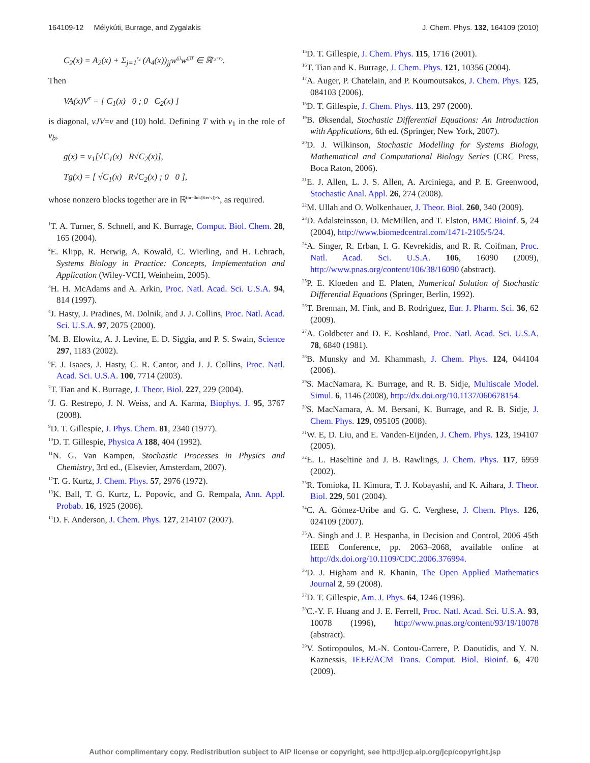164109-12 Mélykúti, Burrage, and Zygalakis J. Chem. Phys. 132, 164109 (2010)
C<sub>2</sub>(x) = A<sub>2</sub>(x) + Σ<sub>j=1</sub><sup>r<sub>4</sub></sup> (A<sub>4</sub>(x))<sub>jj</sub>w<sup>(j)</sup>w<sup>(j)T</sup> ∈ ℝ<sup>r<sub>2</sub>×r<sub>2</sub></sup>.
Then
VA(x)V<sup>T</sup> = [ C<sub>1</sub>(x) 0 ; 0 C<sub>2</sub>(x) ]
is diagonal, νJV=ν and (10) hold. Defining T with ν<sub>1</sub> in the role of ν<sub>b</sub>,
g(x) = ν<sub>1</sub>[√C<sub>1</sub>(x) R√C<sub>2</sub>(x)],
Tg(x) = [ √C<sub>1</sub>(x) R√C<sub>2</sub>(x) ; 0 0 ],
whose nonzero blocks together are in ℝ<sup>(m−dim(Ker ν))×s</sup>, as required.
<sup>1</sup> T. A. Turner, S. Schnell, and K. Burrage, Comput. Biol. Chem. 28, 165 (2004).
<sup>2</sup> E. Klipp, R. Herwig, A. Kowald, C. Wierling, and H. Lehrach, Systems Biology in Practice: Concepts, Implementation and Application (Wiley-VCH, Weinheim, 2005).
<sup>3</sup>H. H. McAdams and A. Arkin, Proc. Natl. Acad. Sci. U.S.A. 94, 814 (1997).
<sup>4</sup> J. Hasty, J. Pradines, M. Dolnik, and J. J. Collins, Proc. Natl. Acad. Sci. U.S.A. 97, 2075 (2000).
<sup>5</sup> M. B. Elowitz, A. J. Levine, E. D. Siggia, and P. S. Swain, Science 297, 1183 (2002).
<sup>6</sup> F. J. Isaacs, J. Hasty, C. R. Cantor, and J. J. Collins, Proc. Natl. Acad. Sci. U.S.A. 100, 7714 (2003).
<sup>7</sup> T. Tian and K. Burrage, J. Theor. Biol. 227, 229 (2004).
<sup>8</sup> J. G. Restrepo, J. N. Weiss, and A. Karma, Biophys. J. 95, 3767 (2008).
<sup>9</sup> D. T. Gillespie, J. Phys. Chem. 81, 2340 (1977).
<sup>10</sup> D. T. Gillespie, Physica A 188, 404 (1992).
<sup>11</sup>N. G. Van Kampen, Stochastic Processes in Physics and Chemistry, 3rd ed., (Elsevier, Amsterdam, 2007).
<sup>12</sup> T. G. Kurtz, J. Chem. Phys. 57, 2976 (1972).
<sup>13</sup> K. Ball, T. G. Kurtz, L. Popovic, and G. Rempala, Ann. Appl. Probab. 16, 1925 (2006).
<sup>14</sup> D. F. Anderson, J. Chem. Phys. 127, 214107 (2007).
<sup>15</sup> D. T. Gillespie, J. Chem. Phys. 115, 1716 (2001).
<sup>16</sup> T. Tian and K. Burrage, J. Chem. Phys. 121, 10356 (2004).
<sup>17</sup> A. Auger, P. Chatelain, and P. Koumoutsakos, J. Chem. Phys. 125, 084103 (2006).
<sup>18</sup> D. T. Gillespie, J. Chem. Phys. 113, 297 (2000).
<sup>19</sup>B. Øksendal, Stochastic Differential Equations: An Introduction with Applications, 6th ed. (Springer, New York, 2007).
<sup>20</sup> D. J. Wilkinson, Stochastic Modelling for Systems Biology, Mathematical and Computational Biology Series (CRC Press, Boca Raton, 2006).
<sup>21</sup> E. J. Allen, L. J. S. Allen, A. Arciniega, and P. E. Greenwood, Stochastic Anal. Appl. 26, 274 (2008).
<sup>22</sup> M. Ullah and O. Wolkenhauer, J. Theor. Biol. 260, 340 (2009).
<sup>23</sup> D. Adalsteinsson, D. McMillen, and T. Elston, BMC Bioinf. 5, 24 (2004), http://www.biomedcentral.com/1471-2105/5/24.
<sup>24</sup> A. Singer, R. Erban, I. G. Kevrekidis, and R. R. Coifman, Proc. Natl. Acad. Sci. U.S.A. 106, 16090 (2009), http://www.pnas.org/content/106/38/16090 (abstract).
<sup>25</sup>P. E. Kloeden and E. Platen, Numerical Solution of Stochastic Differential Equations (Springer, Berlin, 1992).
<sup>26</sup> T. Brennan, M. Fink, and B. Rodriguez, Eur. J. Pharm. Sci. 36, 62 (2009).
<sup>27</sup> A. Goldbeter and D. E. Koshland, Proc. Natl. Acad. Sci. U.S.A. 78, 6840 (1981).
<sup>28</sup>B. Munsky and M. Khammash, J. Chem. Phys. 124, 044104 (2006).
<sup>29</sup>S. MacNamara, K. Burrage, and R. B. Sidje, Multiscale Model. Simul. 6, 1146 (2008), http://dx.doi.org/10.1137/060678154.
<sup>30</sup>S. MacNamara, A. M. Bersani, K. Burrage, and R. B. Sidje, J. Chem. Phys. 129, 095105 (2008).
<sup>31</sup> W. E, D. Liu, and E. Vanden-Eijnden, J. Chem. Phys. 123, 194107 (2005).
<sup>32</sup> E. L. Haseltine and J. B. Rawlings, J. Chem. Phys. 117, 6959 (2002).
<sup>33</sup> R. Tomioka, H. Kimura, T. J. Kobayashi, and K. Aihara, J. Theor. Biol. 229, 501 (2004).
<sup>34</sup>C. A. Gómez-Uribe and G. C. Verghese, J. Chem. Phys. 126, 024109 (2007).
<sup>35</sup> A. Singh and J. P. Hespanha, in Decision and Control, 2006 45th IEEE Conference, pp. 2063–2068, available online at http://dx.doi.org/10.1109/CDC.2006.376994.
<sup>36</sup> D. J. Higham and R. Khanin, The Open Applied Mathematics Journal 2, 59 (2008).
<sup>37</sup> D. T. Gillespie, Am. J. Phys. 64, 1246 (1996).
<sup>38</sup>C.-Y. F. Huang and J. E. Ferrell, Proc. Natl. Acad. Sci. U.S.A. 93, 10078 (1996), http://www.pnas.org/content/93/19/10078 (abstract).
<sup>39</sup>V. Sotiropoulos, M.-N. Contou-Carrere, P. Daoutidis, and Y. N. Kaznessis, IEEE/ACM Trans. Comput. Biol. Bioinf. 6, 470 (2009).
Author complimentary copy. Redistribution subject to AIP license or copyright, see http://jcp.aip.org/jcp/copyright.jsp